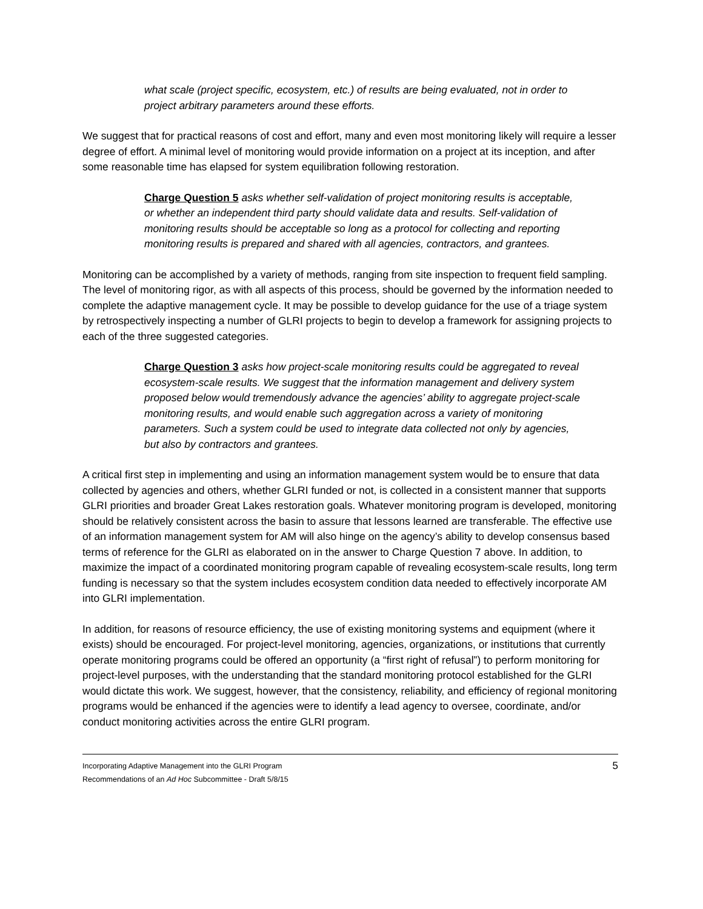what scale (project specific, ecosystem, etc.) of results are being evaluated, not in order to project arbitrary parameters around these efforts.
We suggest that for practical reasons of cost and effort, many and even most monitoring likely will require a lesser degree of effort. A minimal level of monitoring would provide information on a project at its inception, and after some reasonable time has elapsed for system equilibration following restoration.
Charge Question 5 asks whether self-validation of project monitoring results is acceptable, or whether an independent third party should validate data and results. Self-validation of monitoring results should be acceptable so long as a protocol for collecting and reporting monitoring results is prepared and shared with all agencies, contractors, and grantees.
Monitoring can be accomplished by a variety of methods, ranging from site inspection to frequent field sampling. The level of monitoring rigor, as with all aspects of this process, should be governed by the information needed to complete the adaptive management cycle. It may be possible to develop guidance for the use of a triage system by retrospectively inspecting a number of GLRI projects to begin to develop a framework for assigning projects to each of the three suggested categories.
Charge Question 3 asks how project-scale monitoring results could be aggregated to reveal ecosystem-scale results. We suggest that the information management and delivery system proposed below would tremendously advance the agencies’ ability to aggregate project-scale monitoring results, and would enable such aggregation across a variety of monitoring parameters. Such a system could be used to integrate data collected not only by agencies, but also by contractors and grantees.
A critical first step in implementing and using an information management system would be to ensure that data collected by agencies and others, whether GLRI funded or not, is collected in a consistent manner that supports GLRI priorities and broader Great Lakes restoration goals. Whatever monitoring program is developed, monitoring should be relatively consistent across the basin to assure that lessons learned are transferable. The effective use of an information management system for AM will also hinge on the agency’s ability to develop consensus based terms of reference for the GLRI as elaborated on in the answer to Charge Question 7 above. In addition, to maximize the impact of a coordinated monitoring program capable of revealing ecosystem-scale results, long term funding is necessary so that the system includes ecosystem condition data needed to effectively incorporate AM into GLRI implementation.
In addition, for reasons of resource efficiency, the use of existing monitoring systems and equipment (where it exists) should be encouraged. For project-level monitoring, agencies, organizations, or institutions that currently operate monitoring programs could be offered an opportunity (a “first right of refusal”) to perform monitoring for project-level purposes, with the understanding that the standard monitoring protocol established for the GLRI would dictate this work. We suggest, however, that the consistency, reliability, and efficiency of regional monitoring programs would be enhanced if the agencies were to identify a lead agency to oversee, coordinate, and/or conduct monitoring activities across the entire GLRI program.
Incorporating Adaptive Management into the GLRI Program
Recommendations of an Ad Hoc Subcommittee - Draft 5/8/15
5